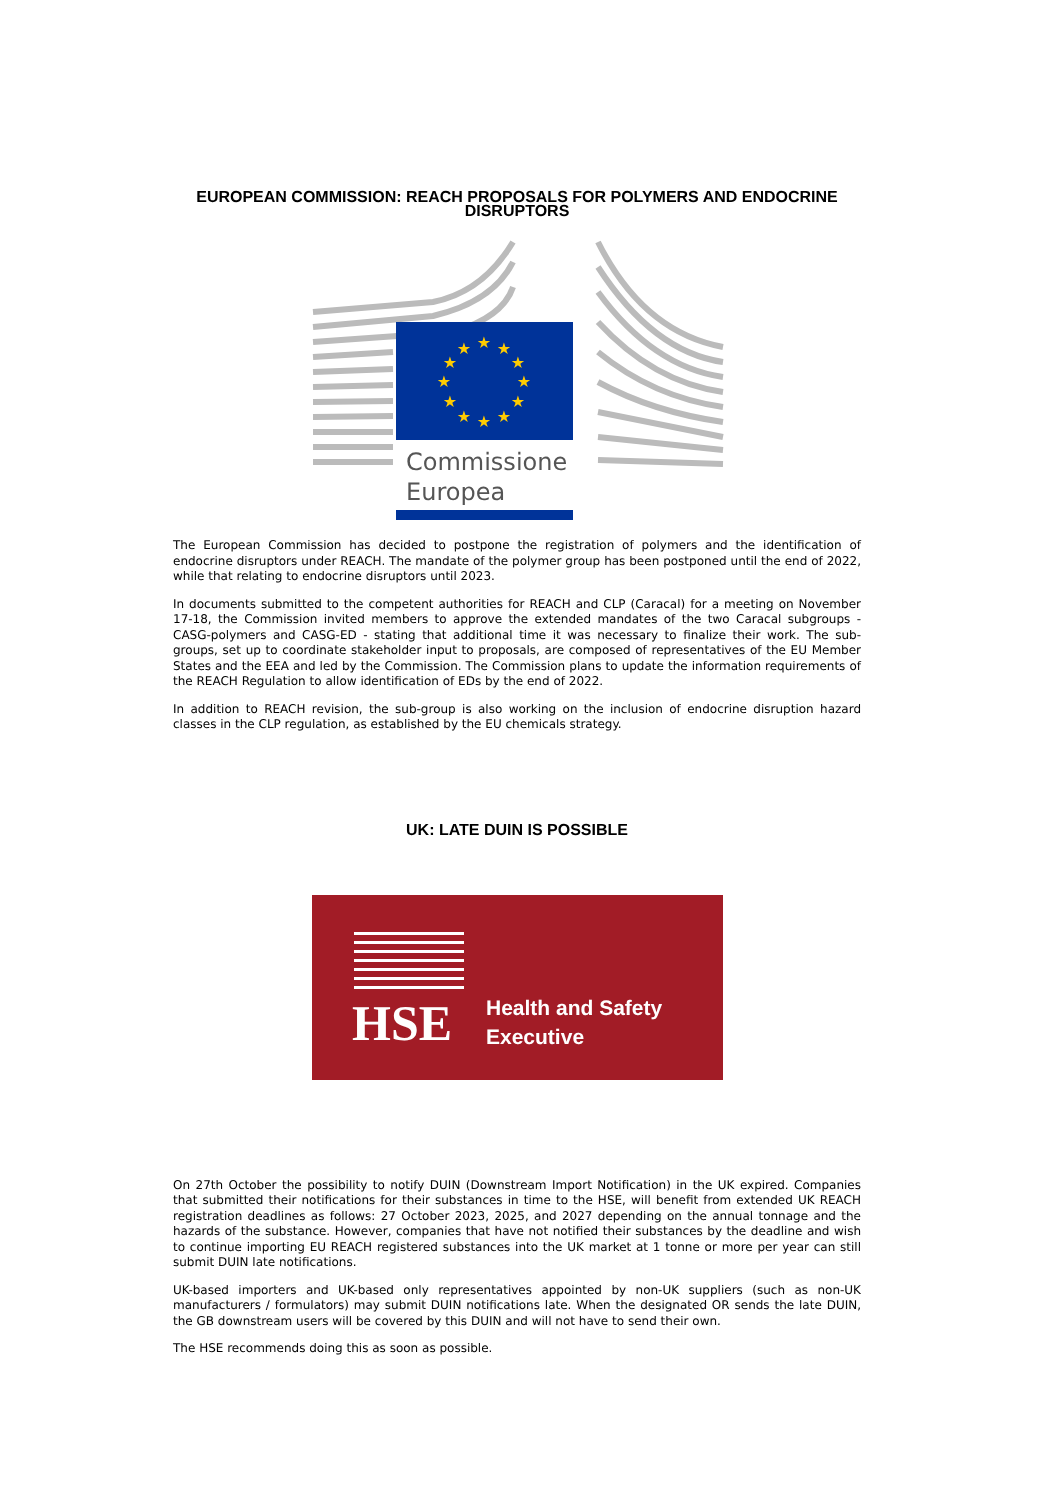EUROPEAN COMMISSION: REACH PROPOSALS FOR POLYMERS AND ENDOCRINE DISRUPTORS
★
★
★
★
★
★
★
★
★
★
★
★
Commissione
Europea
The European Commission has decided to postpone the registration of polymers and the identification of endocrine disruptors under REACH. The mandate of the polymer group has been postponed until the end of 2022, while that relating to endocrine disruptors until 2023.
In documents submitted to the competent authorities for REACH and CLP (Caracal) for a meeting on November 17-18, the Commission invited members to approve the extended mandates of the two Caracal subgroups - CASG-polymers and CASG-ED - stating that additional time it was necessary to finalize their work. The sub-groups, set up to coordinate stakeholder input to proposals, are composed of representatives of the EU Member States and the EEA and led by the Commission. The Commission plans to update the information requirements of the REACH Regulation to allow identification of EDs by the end of 2022.
In addition to REACH revision, the sub-group is also working on the inclusion of endocrine disruption hazard classes in the CLP regulation, as established by the EU chemicals strategy.
UK: LATE DUIN IS POSSIBLE
HSE
Health and Safety
Executive
On 27th October the possibility to notify DUIN (Downstream Import Notification) in the UK expired. Companies that submitted their notifications for their substances in time to the HSE, will benefit from extended UK REACH registration deadlines as follows: 27 October 2023, 2025, and 2027 depending on the annual tonnage and the hazards of the substance. However, companies that have not notified their substances by the deadline and wish to continue importing EU REACH registered substances into the UK market at 1 tonne or more per year can still submit DUIN late notifications.
UK-based importers and UK-based only representatives appointed by non-UK suppliers (such as non-UK manufacturers / formulators) may submit DUIN notifications late. When the designated OR sends the late DUIN, the GB downstream users will be covered by this DUIN and will not have to send their own.
The HSE recommends doing this as soon as possible.